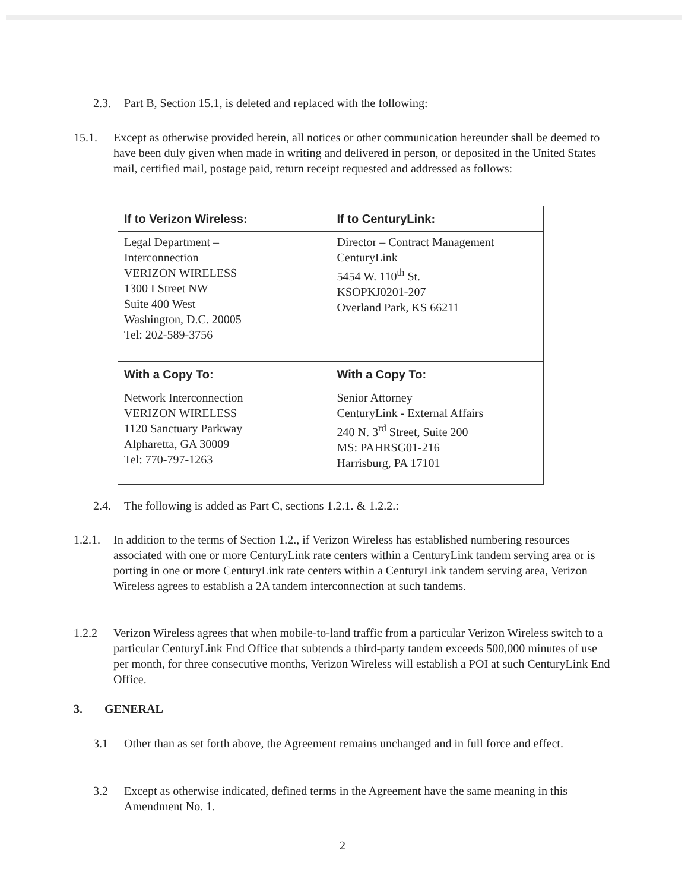2.3. Part B, Section 15.1, is deleted and replaced with the following:
15.1. Except as otherwise provided herein, all notices or other communication hereunder shall be deemed to have been duly given when made in writing and delivered in person, or deposited in the United States mail, certified mail, postage paid, return receipt requested and addressed as follows:
| If to Verizon Wireless: | If to CenturyLink: |
| --- | --- |
| Legal Department – Interconnection VERIZON WIRELESS 1300 I Street NW Suite 400 West Washington, D.C. 20005 Tel: 202-589-3756 | Director – Contract Management CenturyLink 5454 W. 110<sup>th</sup> St. KSOPKJ0201-207 Overland Park, KS 66211 |
| With a Copy To: | With a Copy To: |
| Network Interconnection VERIZON WIRELESS 1120 Sanctuary Parkway Alpharetta, GA 30009 Tel: 770-797-1263 | Senior Attorney CenturyLink - External Affairs 240 N. 3<sup>rd</sup> Street, Suite 200 MS: PAHRSG01-216 Harrisburg, PA 17101 |
2.4. The following is added as Part C, sections 1.2.1. & 1.2.2.:
1.2.1.
In addition to the terms of Section 1.2., if Verizon Wireless has established numbering resources associated with one or more CenturyLink rate centers within a CenturyLink tandem serving area or is porting in one or more CenturyLink rate centers within a CenturyLink tandem serving area, Verizon Wireless agrees to establish a 2A tandem interconnection at such tandems.
1.2.2 Verizon Wireless agrees that when mobile-to-land traffic from a particular Verizon Wireless switch to a particular CenturyLink End Office that subtends a third-party tandem exceeds 500,000 minutes of use per month, for three consecutive months, Verizon Wireless will establish a POI at such CenturyLink End Office.
3. GENERAL
3.1 Other than as set forth above, the Agreement remains unchanged and in full force and effect.
3.2 Except as otherwise indicated, defined terms in the Agreement have the same meaning in this Amendment No. 1.
2